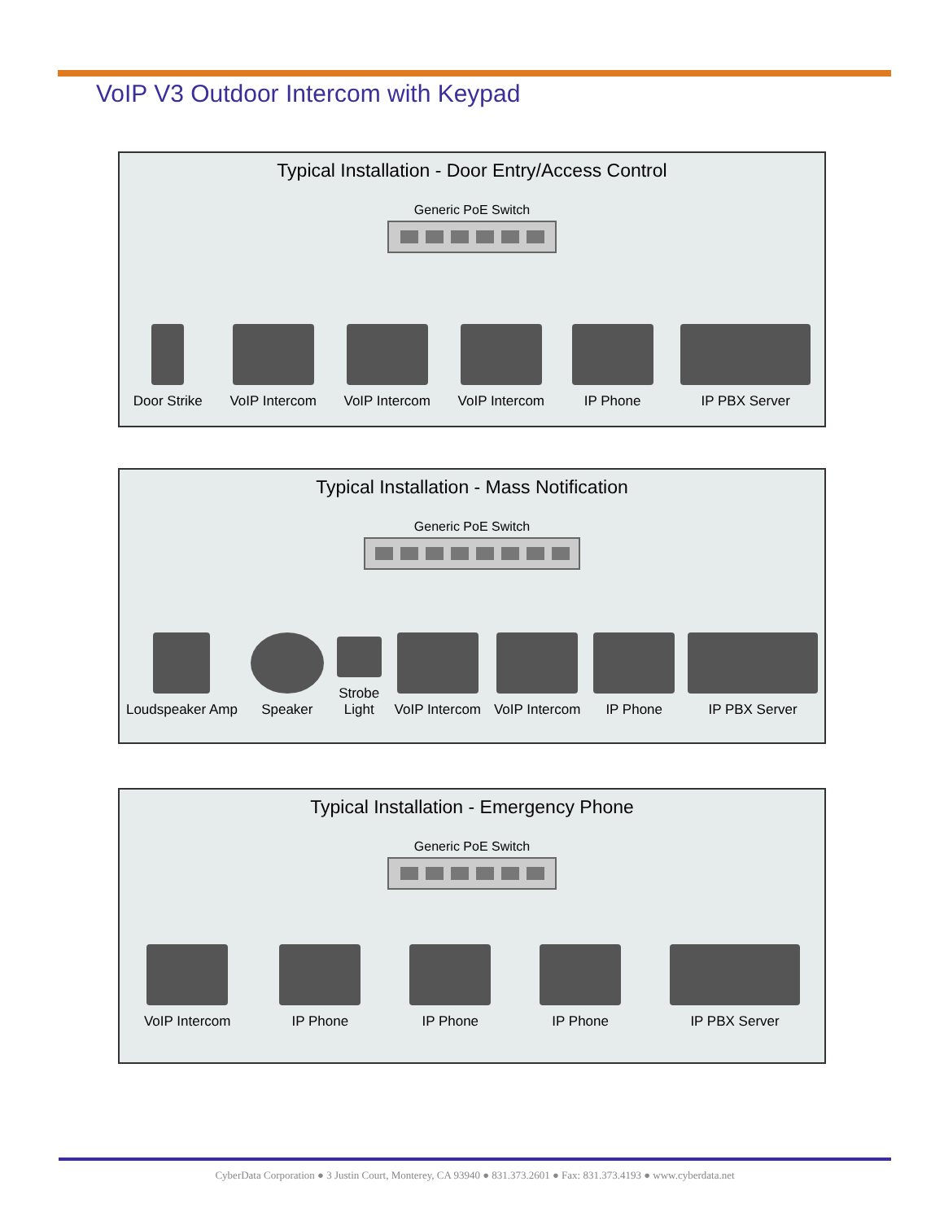VoIP V3 Outdoor Intercom with Keypad
Typical Installation - Door Entry/Access Control
Generic PoE Switch
Door Strike
VoIP Intercom
VoIP Intercom
VoIP Intercom
IP Phone
IP PBX Server
Typical Installation - Mass Notification
Generic PoE Switch
Loudspeaker Amp
Speaker
Strobe
Light
VoIP Intercom
VoIP Intercom
IP Phone
IP PBX Server
Typical Installation - Emergency Phone
Generic PoE Switch
VoIP Intercom
IP Phone
IP Phone
IP Phone
IP PBX Server
CyberData Corporation ● 3 Justin Court, Monterey, CA 93940 ● 831.373.2601 ● Fax: 831.373.4193 ● www.cyberdata.net